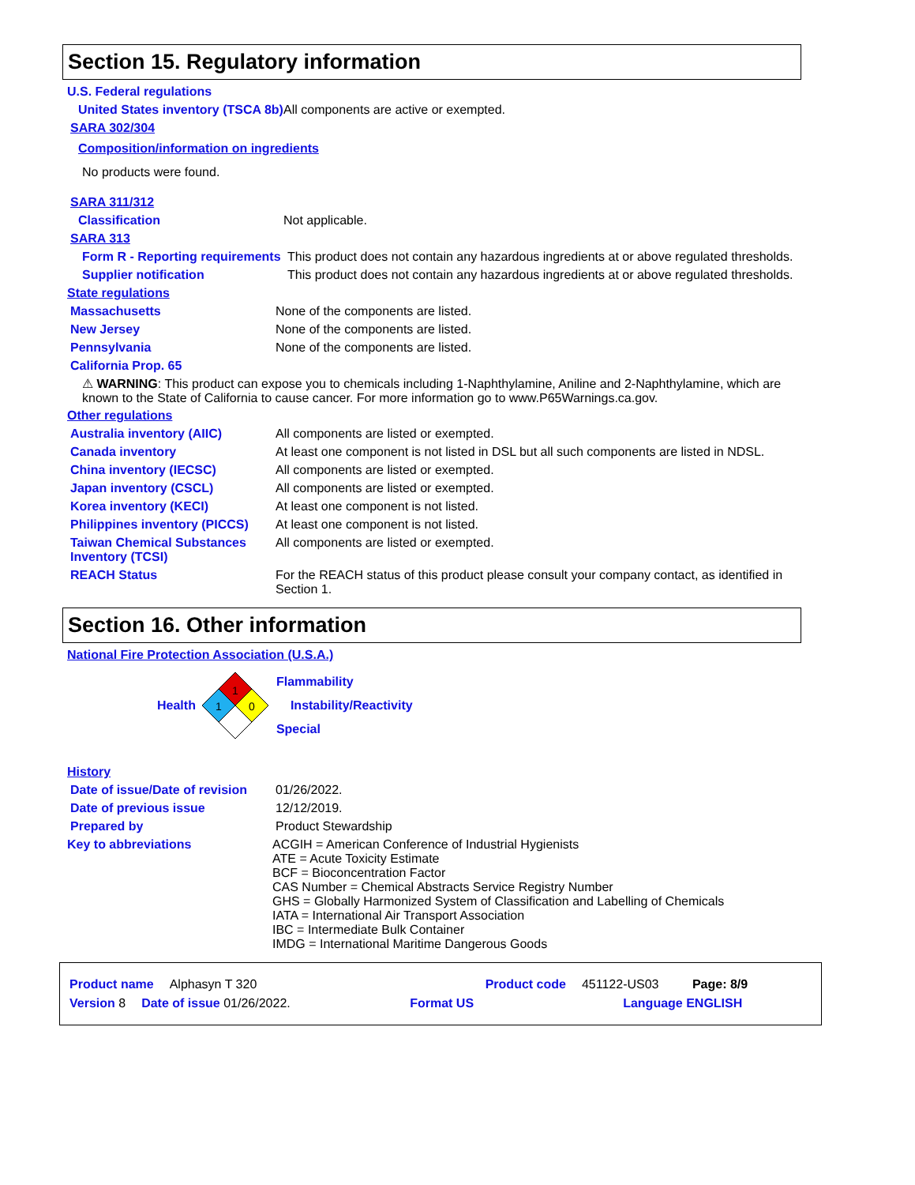Section 15. Regulatory information
U.S. Federal regulations
United States inventory (TSCA 8b)
All components are active or exempted.
SARA 302/304
Composition/information on ingredients
No products were found.
SARA 311/312
Classification Not applicable.
SARA 313
Form R - Reporting requirements
This product does not contain any hazardous ingredients at or above regulated thresholds.
Supplier notification This product does not contain any hazardous ingredients at or above regulated thresholds.
State regulations
Massachusetts None of the components are listed.
New Jersey None of the components are listed.
Pennsylvania None of the components are listed.
California Prop. 65
⚠ WARNING: This product can expose you to chemicals including 1-Naphthylamine, Aniline and 2-Naphthylamine, which are known to the State of California to cause cancer. For more information go to www.P65Warnings.ca.gov.
Other regulations
Australia inventory (AIIC) All components are listed or exempted.
Canada inventory At least one component is not listed in DSL but all such components are listed in NDSL.
China inventory (IECSC) All components are listed or exempted.
Japan inventory (CSCL) All components are listed or exempted.
Korea inventory (KECI) At least one component is not listed.
Philippines inventory (PICCS)
At least one component is not listed.
Taiwan Chemical Substances Inventory (TCSI)
All components are listed or exempted.
REACH Status For the REACH status of this product please consult your company contact, as identified in Section 1.
Section 16. Other information
National Fire Protection Association (U.S.A.)
Health
1
1
0
Flammability
Instability/Reactivity
Special
History
Date of issue/Date of revision
01/26/2022.
Date of previous issue 12/12/2019.
Prepared by Product Stewardship
Key to abbreviations ACGIH = American Conference of Industrial Hygienists
ATE = Acute Toxicity Estimate
BCF = Bioconcentration Factor
CAS Number = Chemical Abstracts Service Registry Number
GHS = Globally Harmonized System of Classification and Labelling of Chemicals
IATA = International Air Transport Association
IBC = Intermediate Bulk Container
IMDG = International Maritime Dangerous Goods
Product name Alphasyn T 320 Product code 451122-US03 Page: 8/9
Version 8 Date of issue 01/26/2022. Format US Language ENGLISH